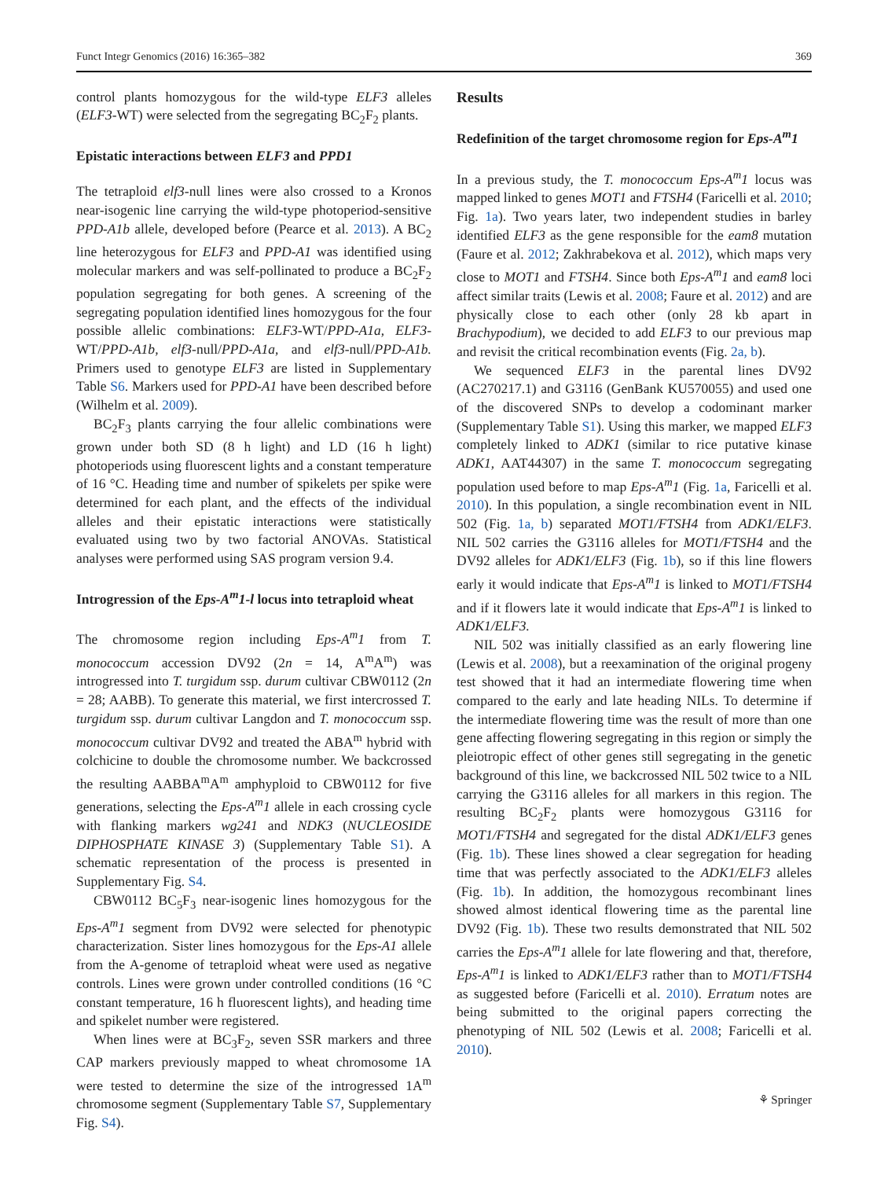Funct Integr Genomics (2016) 16:365–382 369
control plants homozygous for the wild-type ELF3 alleles (ELF3-WT) were selected from the segregating BC<sub>2</sub>F<sub>2</sub> plants.
Epistatic interactions between ELF3 and PPD1
The tetraploid elf3-null lines were also crossed to a Kronos near-isogenic line carrying the wild-type photoperiod-sensitive PPD-A1b allele, developed before (Pearce et al. 2013). A BC<sub>2</sub> line heterozygous for ELF3 and PPD-A1 was identified using molecular markers and was self-pollinated to produce a BC<sub>2</sub>F<sub>2</sub> population segregating for both genes. A screening of the segregating population identified lines homozygous for the four possible allelic combinations: ELF3-WT/PPD-A1a, ELF3-WT/PPD-A1b, elf3-null/PPD-A1a, and elf3-null/PPD-A1b. Primers used to genotype ELF3 are listed in Supplementary Table S6. Markers used for PPD-A1 have been described before (Wilhelm et al. 2009).
BC<sub>2</sub>F<sub>3</sub> plants carrying the four allelic combinations were grown under both SD (8 h light) and LD (16 h light) photoperiods using fluorescent lights and a constant temperature of 16 °C. Heading time and number of spikelets per spike were determined for each plant, and the effects of the individual alleles and their epistatic interactions were statistically evaluated using two by two factorial ANOVAs. Statistical analyses were performed using SAS program version 9.4.
Introgression of the Eps-A<sup>m</sup>1-l locus into tetraploid wheat
The chromosome region including Eps-A<sup>m</sup>1 from T. monococcum accession DV92 (2n = 14, A<sup>m</sup>A<sup>m</sup>) was introgressed into T. turgidum ssp. durum cultivar CBW0112 (2n = 28; AABB). To generate this material, we first intercrossed T. turgidum ssp. durum cultivar Langdon and T. monococcum ssp. monococcum cultivar DV92 and treated the ABA<sup>m</sup> hybrid with colchicine to double the chromosome number. We backcrossed the resulting AABBA<sup>m</sup>A<sup>m</sup> amphyploid to CBW0112 for five generations, selecting the Eps-A<sup>m</sup>1 allele in each crossing cycle with flanking markers wg241 and NDK3 (NUCLEOSIDE DIPHOSPHATE KINASE 3) (Supplementary Table S1). A schematic representation of the process is presented in Supplementary Fig. S4.
CBW0112 BC<sub>5</sub>F<sub>3</sub> near-isogenic lines homozygous for the Eps-A<sup>m</sup>1 segment from DV92 were selected for phenotypic characterization. Sister lines homozygous for the Eps-A1 allele from the A-genome of tetraploid wheat were used as negative controls. Lines were grown under controlled conditions (16 °C constant temperature, 16 h fluorescent lights), and heading time and spikelet number were registered.
When lines were at BC<sub>3</sub>F<sub>2</sub>, seven SSR markers and three CAP markers previously mapped to wheat chromosome 1A were tested to determine the size of the introgressed 1A<sup>m</sup> chromosome segment (Supplementary Table S7, Supplementary Fig. S4).
Results
Redefinition of the target chromosome region for Eps-A<sup>m</sup>1
In a previous study, the T. monococcum Eps-A<sup>m</sup>1 locus was mapped linked to genes MOT1 and FTSH4 (Faricelli et al. 2010; Fig. 1a). Two years later, two independent studies in barley identified ELF3 as the gene responsible for the eam8 mutation (Faure et al. 2012; Zakhrabekova et al. 2012), which maps very close to MOT1 and FTSH4. Since both Eps-A<sup>m</sup>1 and eam8 loci affect similar traits (Lewis et al. 2008; Faure et al. 2012) and are physically close to each other (only 28 kb apart in Brachypodium), we decided to add ELF3 to our previous map and revisit the critical recombination events (Fig. 2a, b).
We sequenced ELF3 in the parental lines DV92 (AC270217.1) and G3116 (GenBank KU570055) and used one of the discovered SNPs to develop a codominant marker (Supplementary Table S1). Using this marker, we mapped ELF3 completely linked to ADK1 (similar to rice putative kinase ADK1, AAT44307) in the same T. monococcum segregating population used before to map Eps-A<sup>m</sup>1 (Fig. 1a, Faricelli et al. 2010). In this population, a single recombination event in NIL 502 (Fig. 1a, b) separated MOT1/FTSH4 from ADK1/ELF3. NIL 502 carries the G3116 alleles for MOT1/FTSH4 and the DV92 alleles for ADK1/ELF3 (Fig. 1b), so if this line flowers early it would indicate that Eps-A<sup>m</sup>1 is linked to MOT1/FTSH4 and if it flowers late it would indicate that Eps-A<sup>m</sup>1 is linked to ADK1/ELF3.
NIL 502 was initially classified as an early flowering line (Lewis et al. 2008), but a reexamination of the original progeny test showed that it had an intermediate flowering time when compared to the early and late heading NILs. To determine if the intermediate flowering time was the result of more than one gene affecting flowering segregating in this region or simply the pleiotropic effect of other genes still segregating in the genetic background of this line, we backcrossed NIL 502 twice to a NIL carrying the G3116 alleles for all markers in this region. The resulting BC<sub>2</sub>F<sub>2</sub> plants were homozygous G3116 for MOT1/FTSH4 and segregated for the distal ADK1/ELF3 genes (Fig. 1b). These lines showed a clear segregation for heading time that was perfectly associated to the ADK1/ELF3 alleles (Fig. 1b). In addition, the homozygous recombinant lines showed almost identical flowering time as the parental line DV92 (Fig. 1b). These two results demonstrated that NIL 502 carries the Eps-A<sup>m</sup>1 allele for late flowering and that, therefore, Eps-A<sup>m</sup>1 is linked to ADK1/ELF3 rather than to MOT1/FTSH4 as suggested before (Faricelli et al. 2010). Erratum notes are being submitted to the original papers correcting the phenotyping of NIL 502 (Lewis et al. 2008; Faricelli et al. 2010).
⚘ Springer